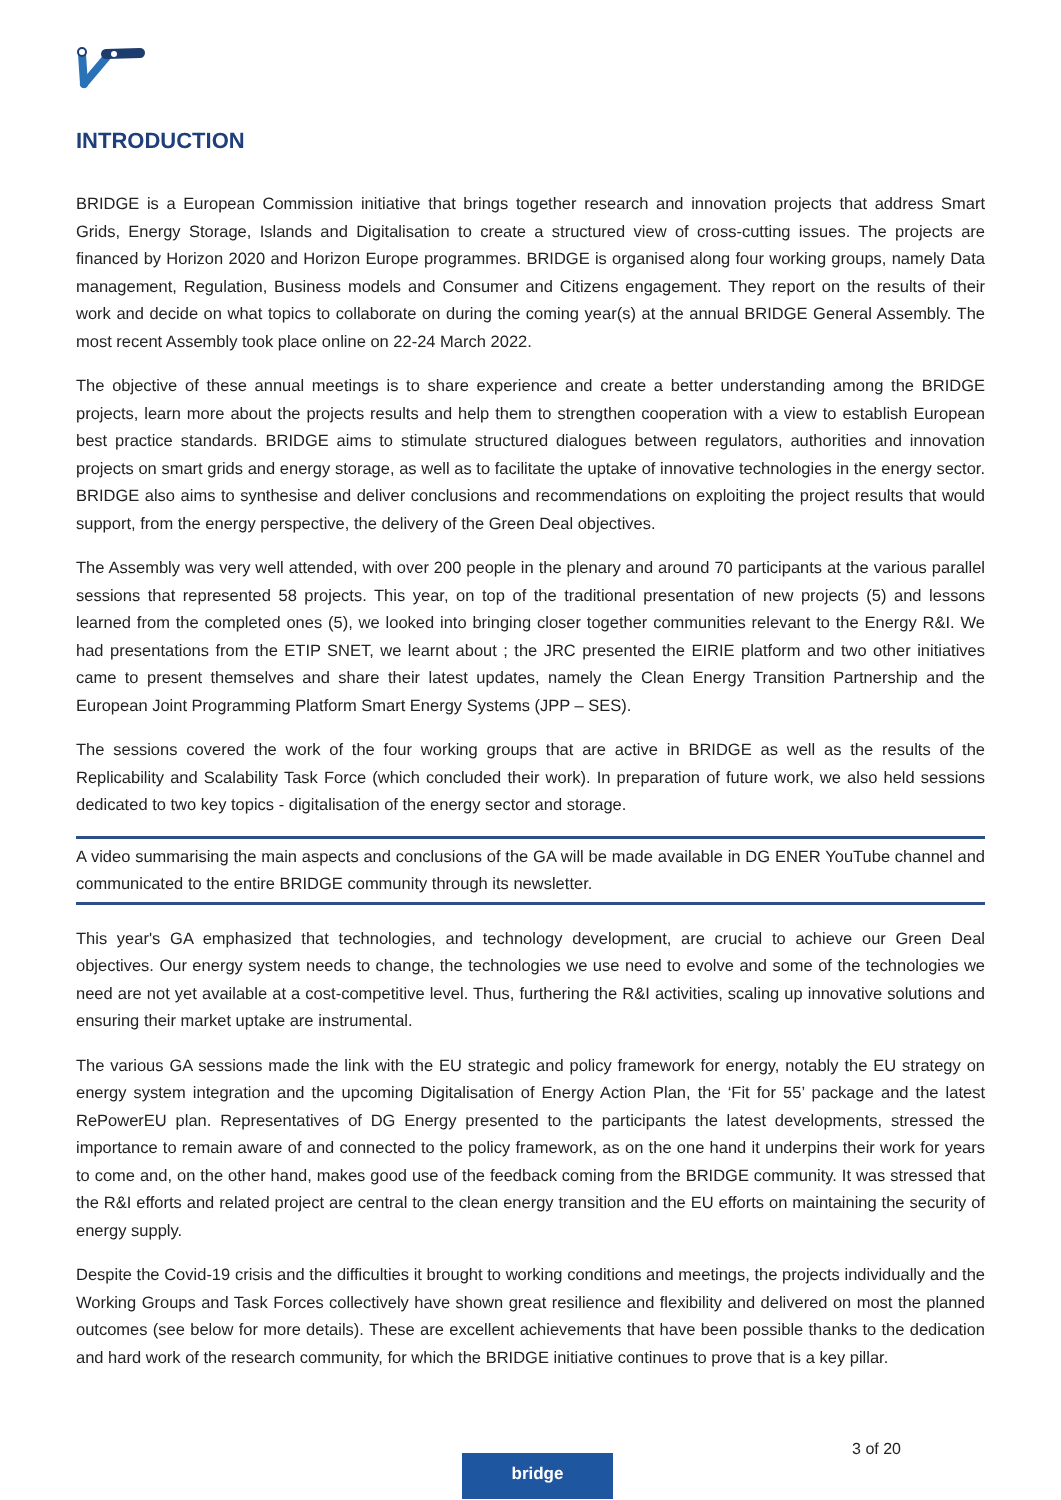INTRODUCTION
BRIDGE is a European Commission initiative that brings together research and innovation projects that address Smart Grids, Energy Storage, Islands and Digitalisation to create a structured view of cross-cutting issues. The projects are financed by Horizon 2020 and Horizon Europe programmes. BRIDGE is organised along four working groups, namely Data management, Regulation, Business models and Consumer and Citizens engagement. They report on the results of their work and decide on what topics to collaborate on during the coming year(s) at the annual BRIDGE General Assembly. The most recent Assembly took place online on 22-24 March 2022.
The objective of these annual meetings is to share experience and create a better understanding among the BRIDGE projects, learn more about the projects results and help them to strengthen cooperation with a view to establish European best practice standards. BRIDGE aims to stimulate structured dialogues between regulators, authorities and innovation projects on smart grids and energy storage, as well as to facilitate the uptake of innovative technologies in the energy sector. BRIDGE also aims to synthesise and deliver conclusions and recommendations on exploiting the project results that would support, from the energy perspective, the delivery of the Green Deal objectives.
The Assembly was very well attended, with over 200 people in the plenary and around 70 participants at the various parallel sessions that represented 58 projects. This year, on top of the traditional presentation of new projects (5) and lessons learned from the completed ones (5), we looked into bringing closer together communities relevant to the Energy R&I. We had presentations from the ETIP SNET, we learnt about ; the JRC presented the EIRIE platform and two other initiatives came to present themselves and share their latest updates, namely the Clean Energy Transition Partnership and the European Joint Programming Platform Smart Energy Systems (JPP – SES).
The sessions covered the work of the four working groups that are active in BRIDGE as well as the results of the Replicability and Scalability Task Force (which concluded their work). In preparation of future work, we also held sessions dedicated to two key topics - digitalisation of the energy sector and storage.
A video summarising the main aspects and conclusions of the GA will be made available in DG ENER YouTube channel and communicated to the entire BRIDGE community through its newsletter.
This year's GA emphasized that technologies, and technology development, are crucial to achieve our Green Deal objectives. Our energy system needs to change, the technologies we use need to evolve and some of the technologies we need are not yet available at a cost-competitive level. Thus, furthering the R&I activities, scaling up innovative solutions and ensuring their market uptake are instrumental.
The various GA sessions made the link with the EU strategic and policy framework for energy, notably the EU strategy on energy system integration and the upcoming Digitalisation of Energy Action Plan, the ‘Fit for 55’ package and the latest RePowerEU plan. Representatives of DG Energy presented to the participants the latest developments, stressed the importance to remain aware of and connected to the policy framework, as on the one hand it underpins their work for years to come and, on the other hand, makes good use of the feedback coming from the BRIDGE community. It was stressed that the R&I efforts and related project are central to the clean energy transition and the EU efforts on maintaining the security of energy supply.
Despite the Covid-19 crisis and the difficulties it brought to working conditions and meetings, the projects individually and the Working Groups and Task Forces collectively have shown great resilience and flexibility and delivered on most the planned outcomes (see below for more details). These are excellent achievements that have been possible thanks to the dedication and hard work of the research community, for which the BRIDGE initiative continues to prove that is a key pillar.
3 of 20
bridge